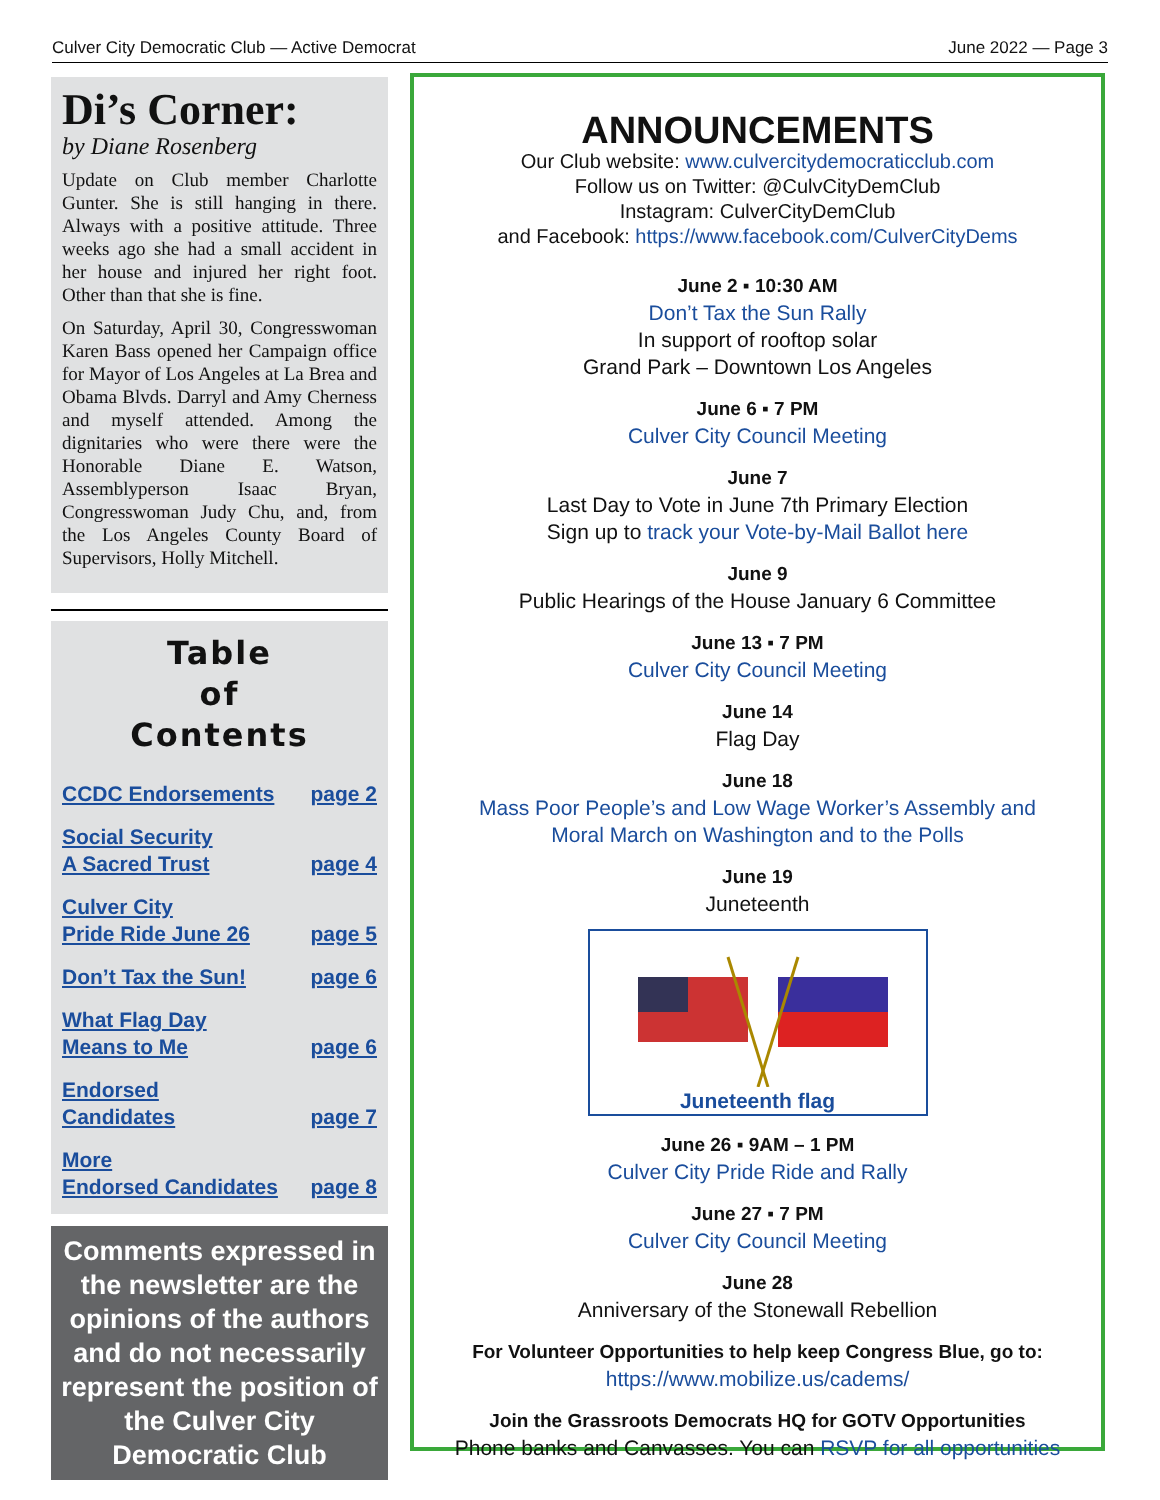Culver City Democratic Club — Active Democrat June 2022 — Page 3
Di’s Corner:
by Diane Rosenberg
Update on Club member Charlotte Gunter. She is still hanging in there. Always with a positive attitude. Three weeks ago she had a small accident in her house and injured her right foot. Other than that she is fine.
On Saturday, April 30, Congresswoman Karen Bass opened her Campaign office for Mayor of Los Angeles at La Brea and Obama Blvds. Darryl and Amy Cherness and myself attended. Among the dignitaries who were there were the Honorable Diane E. Watson, Assemblyperson Isaac Bryan, Congresswoman Judy Chu, and, from the Los Angeles County Board of Supervisors, Holly Mitchell.
Table
of
Contents
CCDC Endorsements page 2
Social Security
A Sacred Trust page 4
Culver City
Pride Ride June 26 page 5
Don’t Tax the Sun! page 6
What Flag Day
Means to Me page 6
Endorsed
Candidates page 7
More
Endorsed Candidates page 8
Comments expressed in the newsletter are the opinions of the authors and do not necessarily represent the position of the Culver City Democratic Club
ANNOUNCEMENTS
Our Club website: www.culvercitydemocraticclub.com
Follow us on Twitter: @CulvCityDemClub
Instagram: CulverCityDemClub
and Facebook: https://www.facebook.com/CulverCityDems
June 2 ▪ 10:30 AM
Don’t Tax the Sun Rally
In support of rooftop solar
Grand Park – Downtown Los Angeles
June 6 ▪ 7 PM
Culver City Council Meeting
June 7
Last Day to Vote in June 7th Primary Election
Sign up to track your Vote-by-Mail Ballot here
June 9
Public Hearings of the House January 6 Committee
June 13 ▪ 7 PM
Culver City Council Meeting
June 14
Flag Day
June 18
Mass Poor People’s and Low Wage Worker’s Assembly and
Moral March on Washington and to the Polls
June 19
Juneteenth
Juneteenth flag
June 26 ▪ 9AM – 1 PM
Culver City Pride Ride and Rally
June 27 ▪ 7 PM
Culver City Council Meeting
June 28
Anniversary of the Stonewall Rebellion
For Volunteer Opportunities to help keep Congress Blue, go to:
https://www.mobilize.us/cadems/
Join the Grassroots Democrats HQ for GOTV Opportunities
Phone banks and Canvasses. You can RSVP for all opportunities